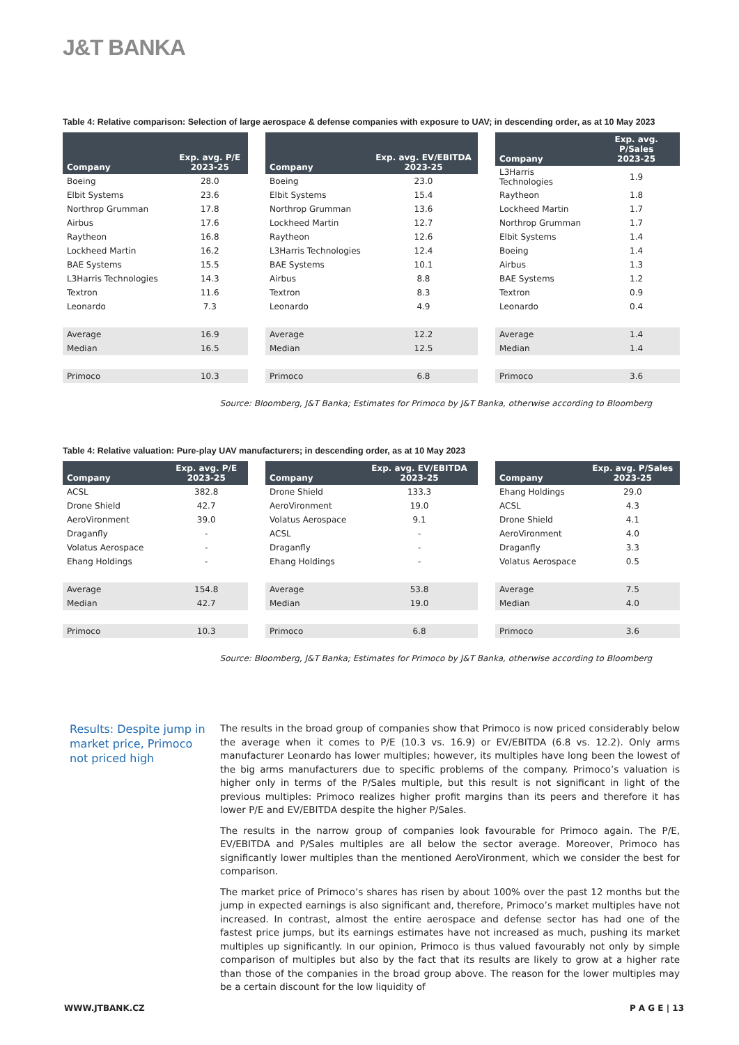J&T BANKA
Table 4: Relative comparison: Selection of large aerospace & defense companies with exposure to UAV; in descending order, as at 10 May 2023
| Company | Exp. avg. P/E 2023-25 |
| --- | --- |
| Boeing | 28.0 |
| Elbit Systems | 23.6 |
| Northrop Grumman | 17.8 |
| Airbus | 17.6 |
| Raytheon | 16.8 |
| Lockheed Martin | 16.2 |
| BAE Systems | 15.5 |
| L3Harris Technologies | 14.3 |
| Textron | 11.6 |
| Leonardo | 7.3 |
| Average | 16.9 |
| Median | 16.5 |
| Primoco | 10.3 |
| Company | Exp. avg. EV/EBITDA 2023-25 |
| --- | --- |
| Boeing | 23.0 |
| Elbit Systems | 15.4 |
| Northrop Grumman | 13.6 |
| Lockheed Martin | 12.7 |
| Raytheon | 12.6 |
| L3Harris Technologies | 12.4 |
| BAE Systems | 10.1 |
| Airbus | 8.8 |
| Textron | 8.3 |
| Leonardo | 4.9 |
| Average | 12.2 |
| Median | 12.5 |
| Primoco | 6.8 |
| Company | Exp. avg. P/Sales 2023-25 |
| --- | --- |
| L3Harris Technologies | 1.9 |
| Raytheon | 1.8 |
| Lockheed Martin | 1.7 |
| Northrop Grumman | 1.7 |
| Elbit Systems | 1.4 |
| Boeing | 1.4 |
| Airbus | 1.3 |
| BAE Systems | 1.2 |
| Textron | 0.9 |
| Leonardo | 0.4 |
| Average | 1.4 |
| Median | 1.4 |
| Primoco | 3.6 |
Source: Bloomberg, J&T Banka; Estimates for Primoco by J&T Banka, otherwise according to Bloomberg
Table 4: Relative valuation: Pure-play UAV manufacturers; in descending order, as at 10 May 2023
| Company | Exp. avg. P/E 2023-25 |
| --- | --- |
| ACSL | 382.8 |
| Drone Shield | 42.7 |
| AeroVironment | 39.0 |
| Draganfly | - |
| Volatus Aerospace | - |
| Ehang Holdings | - |
| Average | 154.8 |
| Median | 42.7 |
| Primoco | 10.3 |
| Company | Exp. avg. EV/EBITDA 2023-25 |
| --- | --- |
| Drone Shield | 133.3 |
| AeroVironment | 19.0 |
| Volatus Aerospace | 9.1 |
| ACSL | - |
| Draganfly | - |
| Ehang Holdings | - |
| Average | 53.8 |
| Median | 19.0 |
| Primoco | 6.8 |
| Company | Exp. avg. P/Sales 2023-25 |
| --- | --- |
| Ehang Holdings | 29.0 |
| ACSL | 4.3 |
| Drone Shield | 4.1 |
| AeroVironment | 4.0 |
| Draganfly | 3.3 |
| Volatus Aerospace | 0.5 |
| Average | 7.5 |
| Median | 4.0 |
| Primoco | 3.6 |
Source: Bloomberg, J&T Banka; Estimates for Primoco by J&T Banka, otherwise according to Bloomberg
Results: Despite jump in market price, Primoco not priced high
The results in the broad group of companies show that Primoco is now priced considerably below the average when it comes to P/E (10.3 vs. 16.9) or EV/EBITDA (6.8 vs. 12.2). Only arms manufacturer Leonardo has lower multiples; however, its multiples have long been the lowest of the big arms manufacturers due to specific problems of the company. Primoco’s valuation is higher only in terms of the P/Sales multiple, but this result is not significant in light of the previous multiples: Primoco realizes higher profit margins than its peers and therefore it has lower P/E and EV/EBITDA despite the higher P/Sales.
The results in the narrow group of companies look favourable for Primoco again. The P/E, EV/EBITDA and P/Sales multiples are all below the sector average. Moreover, Primoco has significantly lower multiples than the mentioned AeroVironment, which we consider the best for comparison.
The market price of Primoco’s shares has risen by about 100% over the past 12 months but the jump in expected earnings is also significant and, therefore, Primoco’s market multiples have not increased. In contrast, almost the entire aerospace and defense sector has had one of the fastest price jumps, but its earnings estimates have not increased as much, pushing its market multiples up significantly. In our opinion, Primoco is thus valued favourably not only by simple comparison of multiples but also by the fact that its results are likely to grow at a higher rate than those of the companies in the broad group above. The reason for the lower multiples may be a certain discount for the low liquidity of
WWW.JTBANK.CZ P A G E | 13